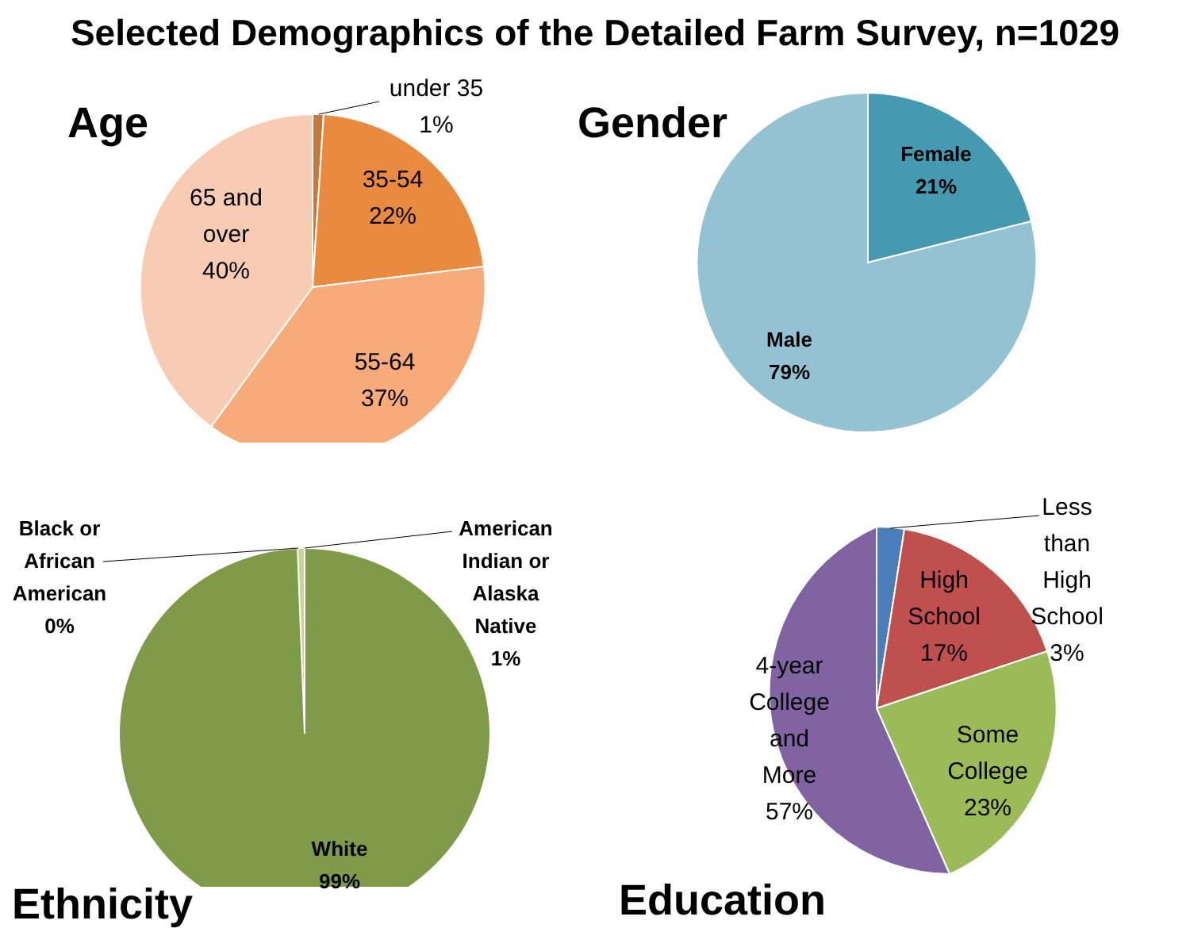Selected Demographics of the Detailed Farm Survey, n=1029
Age
under 35
1%
35-54
22%
55-64
37%
65 and
over
40%
Gender
Female
21%
Male
79%
Black or
African
American
0%
American
Indian or
Alaska
Native
1%
White
99%
Ethnicity
Less
than
High
School
3%
High
School
17%
Some
College
23%
4-year
College
and
More
57%
Education